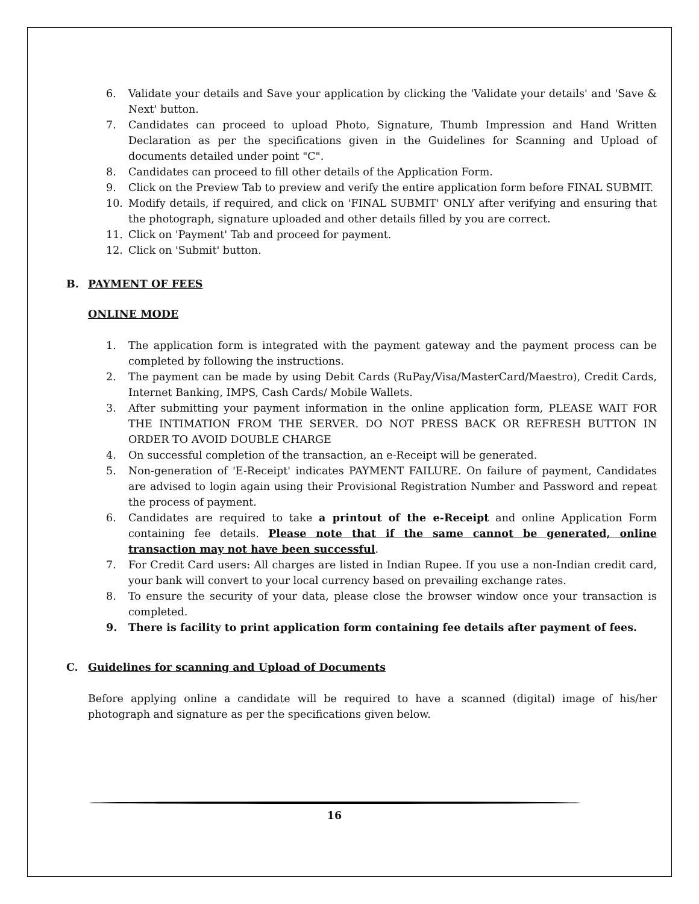6. Validate your details and Save your application by clicking the 'Validate your details' and 'Save & Next' button.
7. Candidates can proceed to upload Photo, Signature, Thumb Impression and Hand Written Declaration as per the specifications given in the Guidelines for Scanning and Upload of documents detailed under point "C".
8. Candidates can proceed to fill other details of the Application Form.
9. Click on the Preview Tab to preview and verify the entire application form before FINAL SUBMIT.
10. Modify details, if required, and click on 'FINAL SUBMIT' ONLY after verifying and ensuring that the photograph, signature uploaded and other details filled by you are correct.
11. Click on 'Payment' Tab and proceed for payment.
12. Click on 'Submit' button.
B. PAYMENT OF FEES
ONLINE MODE
1. The application form is integrated with the payment gateway and the payment process can be completed by following the instructions.
2. The payment can be made by using Debit Cards (RuPay/Visa/MasterCard/Maestro), Credit Cards, Internet Banking, IMPS, Cash Cards/ Mobile Wallets.
3. After submitting your payment information in the online application form, PLEASE WAIT FOR THE INTIMATION FROM THE SERVER. DO NOT PRESS BACK OR REFRESH BUTTON IN ORDER TO AVOID DOUBLE CHARGE
4. On successful completion of the transaction, an e-Receipt will be generated.
5. Non-generation of 'E-Receipt' indicates PAYMENT FAILURE. On failure of payment, Candidates are advised to login again using their Provisional Registration Number and Password and repeat the process of payment.
6. Candidates are required to take a printout of the e-Receipt and online Application Form containing fee details. Please note that if the same cannot be generated, online transaction may not have been successful.
7. For Credit Card users: All charges are listed in Indian Rupee. If you use a non-Indian credit card, your bank will convert to your local currency based on prevailing exchange rates.
8. To ensure the security of your data, please close the browser window once your transaction is completed.
9. There is facility to print application form containing fee details after payment of fees.
C. Guidelines for scanning and Upload of Documents
Before applying online a candidate will be required to have a scanned (digital) image of his/her photograph and signature as per the specifications given below.
16